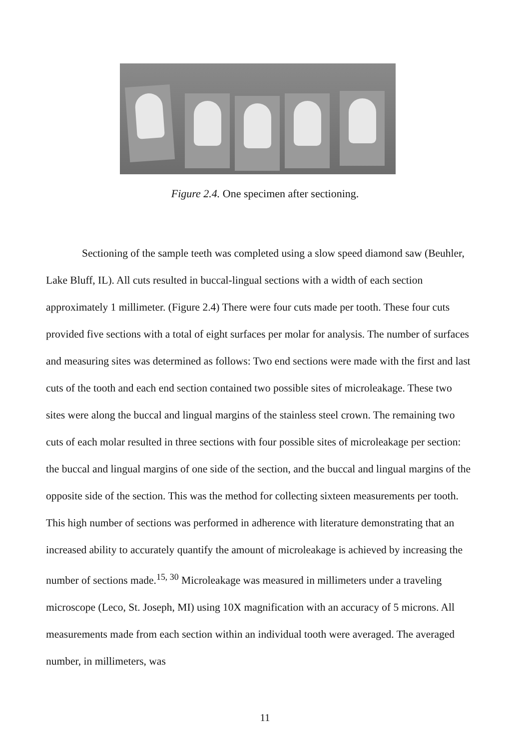Figure 2.4. One specimen after sectioning.
Sectioning of the sample teeth was completed using a slow speed diamond saw (Beuhler, Lake Bluff, IL). All cuts resulted in buccal-lingual sections with a width of each section approximately 1 millimeter. (Figure 2.4) There were four cuts made per tooth. These four cuts provided five sections with a total of eight surfaces per molar for analysis. The number of surfaces and measuring sites was determined as follows: Two end sections were made with the first and last cuts of the tooth and each end section contained two possible sites of microleakage. These two sites were along the buccal and lingual margins of the stainless steel crown. The remaining two cuts of each molar resulted in three sections with four possible sites of microleakage per section: the buccal and lingual margins of one side of the section, and the buccal and lingual margins of the opposite side of the section. This was the method for collecting sixteen measurements per tooth. This high number of sections was performed in adherence with literature demonstrating that an increased ability to accurately quantify the amount of microleakage is achieved by increasing the number of sections made.<sup>15, 30</sup> Microleakage was measured in millimeters under a traveling microscope (Leco, St. Joseph, MI) using 10X magnification with an accuracy of 5 microns. All measurements made from each section within an individual tooth were averaged. The averaged number, in millimeters, was
11